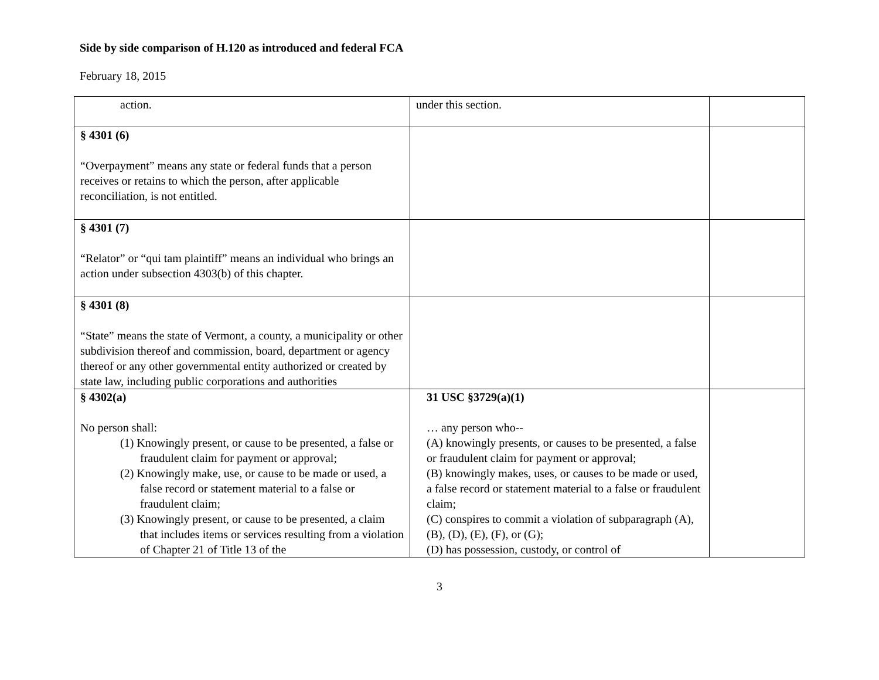Side by side comparison of H.120 as introduced and federal FCA
February 18, 2015
| action. | under this section. | |
| § 4301 (6) “Overpayment” means any state or federal funds that a person receives or retains to which the person, after applicable reconciliation, is not entitled. | | |
| § 4301 (7) “Relator” or “qui tam plaintiff” means an individual who brings an action under subsection 4303(b) of this chapter. | | |
| § 4301 (8) “State” means the state of Vermont, a county, a municipality or other subdivision thereof and commission, board, department or agency thereof or any other governmental entity authorized or created by state law, including public corporations and authorities | | |
| § 4302(a) No person shall: (1) Knowingly present, or cause to be presented, a false or fraudulent claim for payment or approval; (2) Knowingly make, use, or cause to be made or used, a false record or statement material to a false or fraudulent claim; (3) Knowingly present, or cause to be presented, a claim that includes items or services resulting from a violation of Chapter 21 of Title 13 of the | 31 USC §3729(a)(1) … any person who-- (A) knowingly presents, or causes to be presented, a false or fraudulent claim for payment or approval; (B) knowingly makes, uses, or causes to be made or used, a false record or statement material to a false or fraudulent claim; (C) conspires to commit a violation of subparagraph (A), (B), (D), (E), (F), or (G); (D) has possession, custody, or control of | |
3